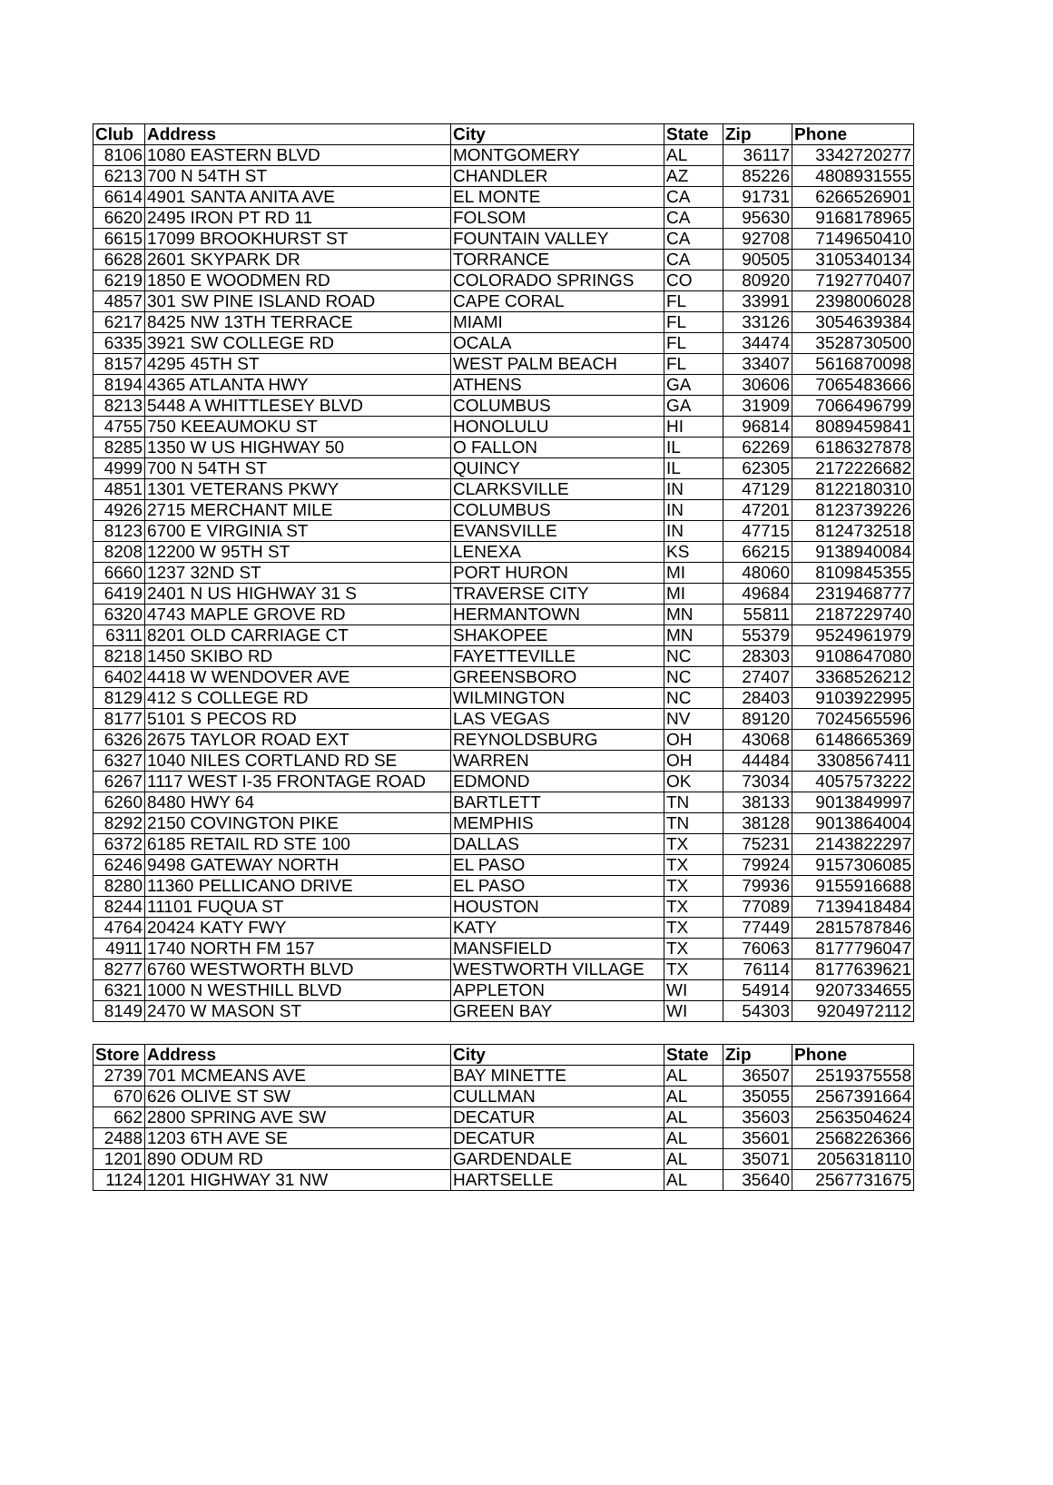| Club | Address | City | State | Zip | Phone |
| --- | --- | --- | --- | --- | --- |
| 8106 | 1080 EASTERN BLVD | MONTGOMERY | AL | 36117 | 3342720277 |
| 6213 | 700 N 54TH ST | CHANDLER | AZ | 85226 | 4808931555 |
| 6614 | 4901 SANTA ANITA AVE | EL MONTE | CA | 91731 | 6266526901 |
| 6620 | 2495 IRON PT RD 11 | FOLSOM | CA | 95630 | 9168178965 |
| 6615 | 17099 BROOKHURST ST | FOUNTAIN VALLEY | CA | 92708 | 7149650410 |
| 6628 | 2601 SKYPARK DR | TORRANCE | CA | 90505 | 3105340134 |
| 6219 | 1850 E WOODMEN RD | COLORADO SPRINGS | CO | 80920 | 7192770407 |
| 4857 | 301 SW PINE ISLAND ROAD | CAPE CORAL | FL | 33991 | 2398006028 |
| 6217 | 8425 NW 13TH TERRACE | MIAMI | FL | 33126 | 3054639384 |
| 6335 | 3921 SW COLLEGE RD | OCALA | FL | 34474 | 3528730500 |
| 8157 | 4295 45TH ST | WEST PALM BEACH | FL | 33407 | 5616870098 |
| 8194 | 4365 ATLANTA HWY | ATHENS | GA | 30606 | 7065483666 |
| 8213 | 5448 A WHITTLESEY BLVD | COLUMBUS | GA | 31909 | 7066496799 |
| 4755 | 750 KEEAUMOKU ST | HONOLULU | HI | 96814 | 8089459841 |
| 8285 | 1350 W US HIGHWAY 50 | O FALLON | IL | 62269 | 6186327878 |
| 4999 | 700 N 54TH ST | QUINCY | IL | 62305 | 2172226682 |
| 4851 | 1301 VETERANS PKWY | CLARKSVILLE | IN | 47129 | 8122180310 |
| 4926 | 2715 MERCHANT MILE | COLUMBUS | IN | 47201 | 8123739226 |
| 8123 | 6700 E VIRGINIA ST | EVANSVILLE | IN | 47715 | 8124732518 |
| 8208 | 12200 W 95TH ST | LENEXA | KS | 66215 | 9138940084 |
| 6660 | 1237 32ND ST | PORT HURON | MI | 48060 | 8109845355 |
| 6419 | 2401 N US HIGHWAY 31 S | TRAVERSE CITY | MI | 49684 | 2319468777 |
| 6320 | 4743 MAPLE GROVE RD | HERMANTOWN | MN | 55811 | 2187229740 |
| 6311 | 8201 OLD CARRIAGE CT | SHAKOPEE | MN | 55379 | 9524961979 |
| 8218 | 1450 SKIBO RD | FAYETTEVILLE | NC | 28303 | 9108647080 |
| 6402 | 4418 W WENDOVER AVE | GREENSBORO | NC | 27407 | 3368526212 |
| 8129 | 412 S COLLEGE RD | WILMINGTON | NC | 28403 | 9103922995 |
| 8177 | 5101 S PECOS RD | LAS VEGAS | NV | 89120 | 7024565596 |
| 6326 | 2675 TAYLOR ROAD EXT | REYNOLDSBURG | OH | 43068 | 6148665369 |
| 6327 | 1040 NILES CORTLAND RD SE | WARREN | OH | 44484 | 3308567411 |
| 6267 | 1117 WEST I-35 FRONTAGE ROAD | EDMOND | OK | 73034 | 4057573222 |
| 6260 | 8480 HWY 64 | BARTLETT | TN | 38133 | 9013849997 |
| 8292 | 2150 COVINGTON PIKE | MEMPHIS | TN | 38128 | 9013864004 |
| 6372 | 6185 RETAIL RD STE 100 | DALLAS | TX | 75231 | 2143822297 |
| 6246 | 9498 GATEWAY NORTH | EL PASO | TX | 79924 | 9157306085 |
| 8280 | 11360 PELLICANO DRIVE | EL PASO | TX | 79936 | 9155916688 |
| 8244 | 11101 FUQUA ST | HOUSTON | TX | 77089 | 7139418484 |
| 4764 | 20424 KATY FWY | KATY | TX | 77449 | 2815787846 |
| 4911 | 1740 NORTH FM 157 | MANSFIELD | TX | 76063 | 8177796047 |
| 8277 | 6760 WESTWORTH BLVD | WESTWORTH VILLAGE | TX | 76114 | 8177639621 |
| 6321 | 1000 N WESTHILL BLVD | APPLETON | WI | 54914 | 9207334655 |
| 8149 | 2470 W MASON ST | GREEN BAY | WI | 54303 | 9204972112 |
| Store | Address | City | State | Zip | Phone |
| --- | --- | --- | --- | --- | --- |
| 2739 | 701 MCMEANS AVE | BAY MINETTE | AL | 36507 | 2519375558 |
| 670 | 626 OLIVE ST SW | CULLMAN | AL | 35055 | 2567391664 |
| 662 | 2800 SPRING AVE SW | DECATUR | AL | 35603 | 2563504624 |
| 2488 | 1203 6TH AVE SE | DECATUR | AL | 35601 | 2568226366 |
| 1201 | 890 ODUM RD | GARDENDALE | AL | 35071 | 2056318110 |
| 1124 | 1201 HIGHWAY 31 NW | HARTSELLE | AL | 35640 | 2567731675 |